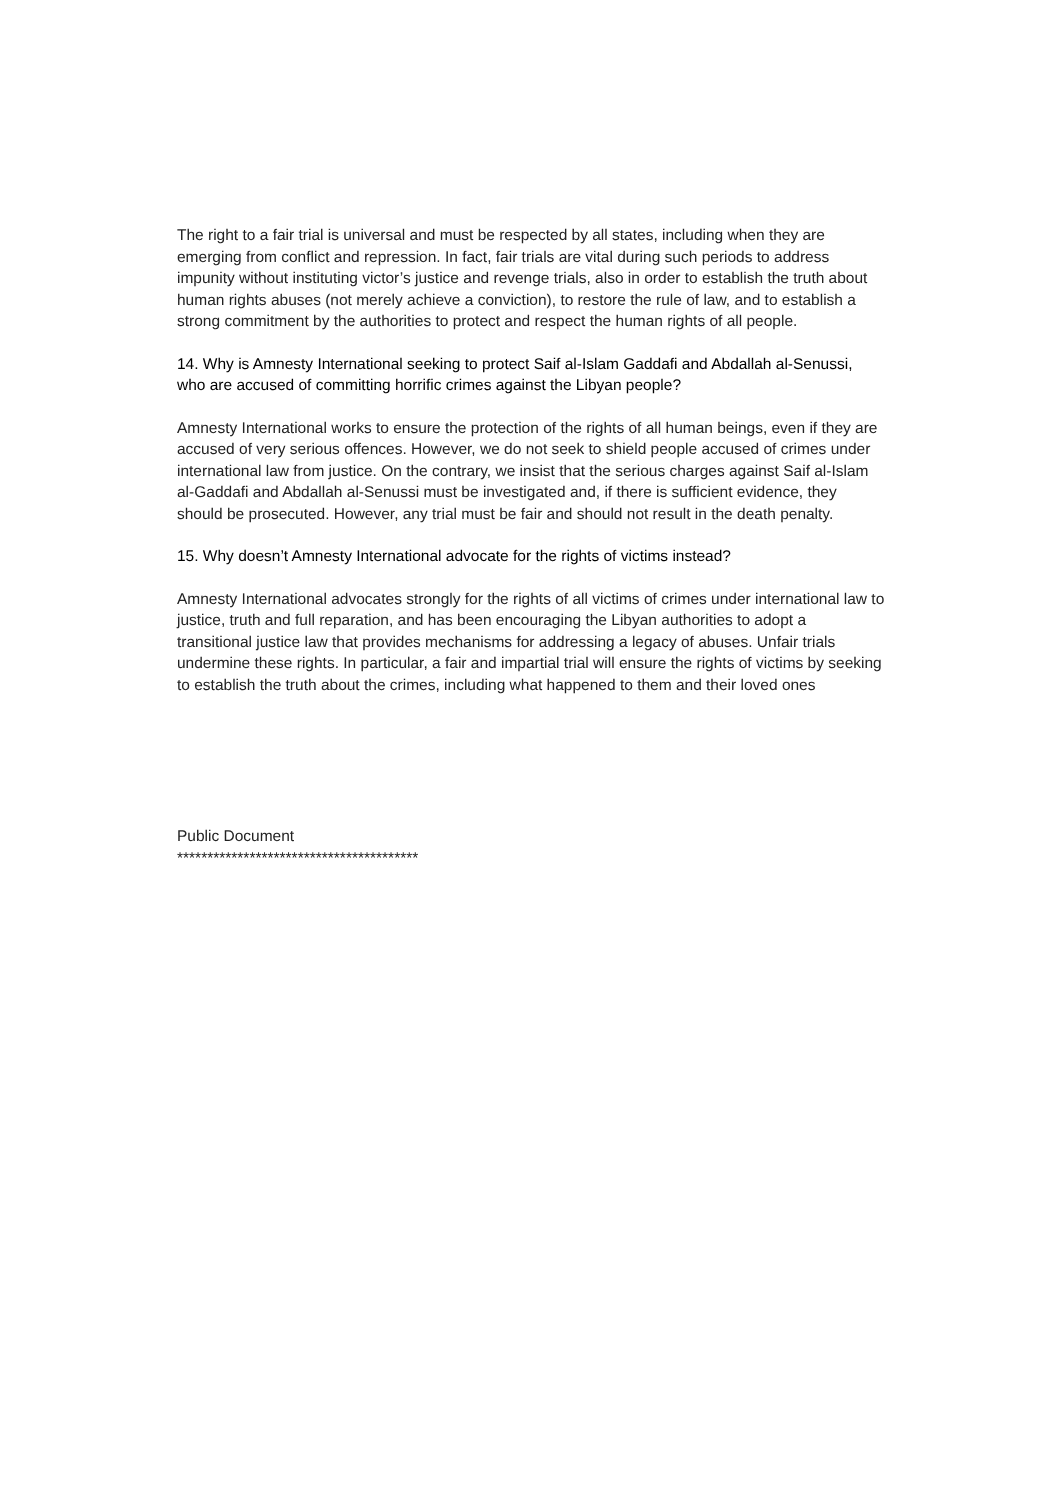The right to a fair trial is universal and must be respected by all states, including when they are emerging from conflict and repression. In fact, fair trials are vital during such periods to address impunity without instituting victor’s justice and revenge trials, also in order to establish the truth about human rights abuses (not merely achieve a conviction), to restore the rule of law, and to establish a strong commitment by the authorities to protect and respect the human rights of all people.
14. Why is Amnesty International seeking to protect Saif al-Islam Gaddafi and Abdallah al-Senussi, who are accused of committing horrific crimes against the Libyan people?
Amnesty International works to ensure the protection of the rights of all human beings, even if they are accused of very serious offences. However, we do not seek to shield people accused of crimes under international law from justice. On the contrary, we insist that the serious charges against Saif al-Islam al-Gaddafi and Abdallah al-Senussi must be investigated and, if there is sufficient evidence, they should be prosecuted. However, any trial must be fair and should not result in the death penalty.
15. Why doesn’t Amnesty International advocate for the rights of victims instead?
Amnesty International advocates strongly for the rights of all victims of crimes under international law to justice, truth and full reparation, and has been encouraging the Libyan authorities to adopt a transitional justice law that provides mechanisms for addressing a legacy of abuses. Unfair trials undermine these rights. In particular, a fair and impartial trial will ensure the rights of victims by seeking to establish the truth about the crimes, including what happened to them and their loved ones
Public Document
****************************************